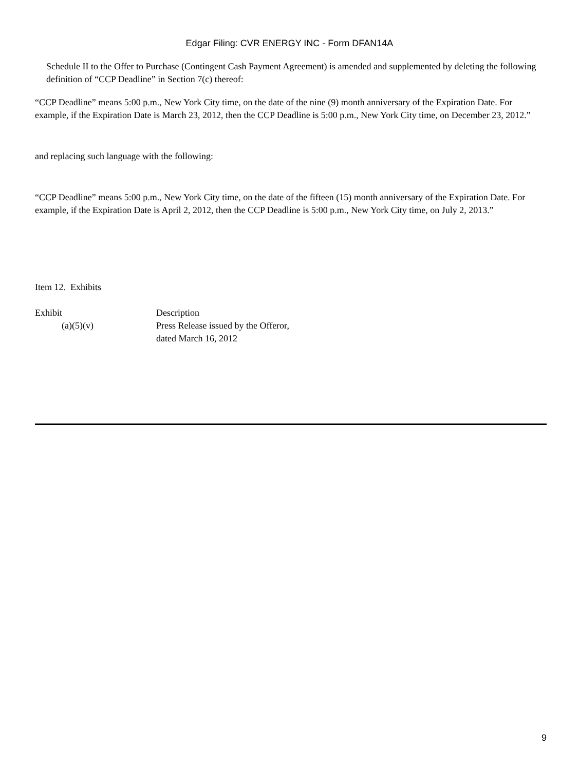Edgar Filing: CVR ENERGY INC - Form DFAN14A
Schedule II to the Offer to Purchase (Contingent Cash Payment Agreement) is amended and supplemented by deleting the following definition of “CCP Deadline” in Section 7(c) thereof:
“CCP Deadline” means 5:00 p.m., New York City time, on the date of the nine (9) month anniversary of the Expiration Date. For example, if the Expiration Date is March 23, 2012, then the CCP Deadline is 5:00 p.m., New York City time, on December 23, 2012.”
and replacing such language with the following:
“CCP Deadline” means 5:00 p.m., New York City time, on the date of the fifteen (15) month anniversary of the Expiration Date. For example, if the Expiration Date is April 2, 2012, then the CCP Deadline is 5:00 p.m., New York City time, on July 2, 2013.”
Item 12. Exhibits
| Exhibit | Description |
| (a)(5)(v) | Press Release issued by the Offeror, dated March 16, 2012 |
9